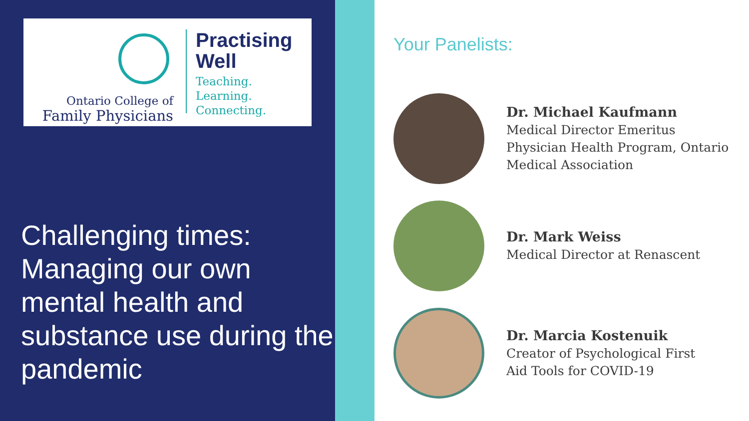Ontario College of
Family Physicians
Practising
Well
Teaching.
Learning.
Connecting.
Challenging times: Managing our own mental health and substance use during the pandemic
Your Panelists:
Dr. Michael Kaufmann
Medical Director Emeritus
Physician Health Program, Ontario
Medical Association
Dr. Mark Weiss
Medical Director at Renascent
Dr. Marcia Kostenuik
Creator of Psychological First
Aid Tools for COVID-19